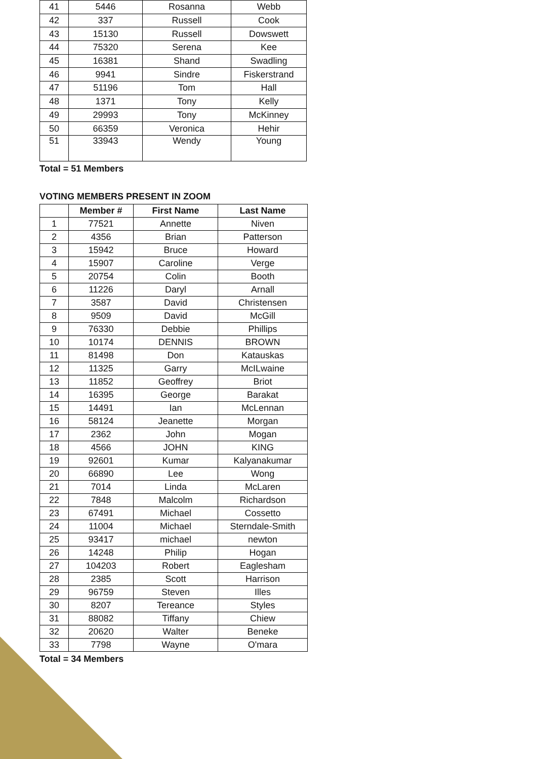| 41 | 5446 | Rosanna | Webb |
| 42 | 337 | Russell | Cook |
| 43 | 15130 | Russell | Dowswett |
| 44 | 75320 | Serena | Kee |
| 45 | 16381 | Shand | Swadling |
| 46 | 9941 | Sindre | Fiskerstrand |
| 47 | 51196 | Tom | Hall |
| 48 | 1371 | Tony | Kelly |
| 49 | 29993 | Tony | McKinney |
| 50 | 66359 | Veronica | Hehir |
| 51 | 33943 | Wendy | Young |
Total = 51 Members
VOTING MEMBERS PRESENT IN ZOOM
| | Member # | First Name | Last Name |
| --- | --- | --- | --- |
| 1 | 77521 | Annette | Niven |
| 2 | 4356 | Brian | Patterson |
| 3 | 15942 | Bruce | Howard |
| 4 | 15907 | Caroline | Verge |
| 5 | 20754 | Colin | Booth |
| 6 | 11226 | Daryl | Arnall |
| 7 | 3587 | David | Christensen |
| 8 | 9509 | David | McGill |
| 9 | 76330 | Debbie | Phillips |
| 10 | 10174 | DENNIS | BROWN |
| 11 | 81498 | Don | Katauskas |
| 12 | 11325 | Garry | McILwaine |
| 13 | 11852 | Geoffrey | Briot |
| 14 | 16395 | George | Barakat |
| 15 | 14491 | Ian | McLennan |
| 16 | 58124 | Jeanette | Morgan |
| 17 | 2362 | John | Mogan |
| 18 | 4566 | JOHN | KING |
| 19 | 92601 | Kumar | Kalyanakumar |
| 20 | 66890 | Lee | Wong |
| 21 | 7014 | Linda | McLaren |
| 22 | 7848 | Malcolm | Richardson |
| 23 | 67491 | Michael | Cossetto |
| 24 | 11004 | Michael | Sterndale-Smith |
| 25 | 93417 | michael | newton |
| 26 | 14248 | Philip | Hogan |
| 27 | 104203 | Robert | Eaglesham |
| 28 | 2385 | Scott | Harrison |
| 29 | 96759 | Steven | Illes |
| 30 | 8207 | Tereance | Styles |
| 31 | 88082 | Tiffany | Chiew |
| 32 | 20620 | Walter | Beneke |
| 33 | 7798 | Wayne | O'mara |
Total = 34 Members